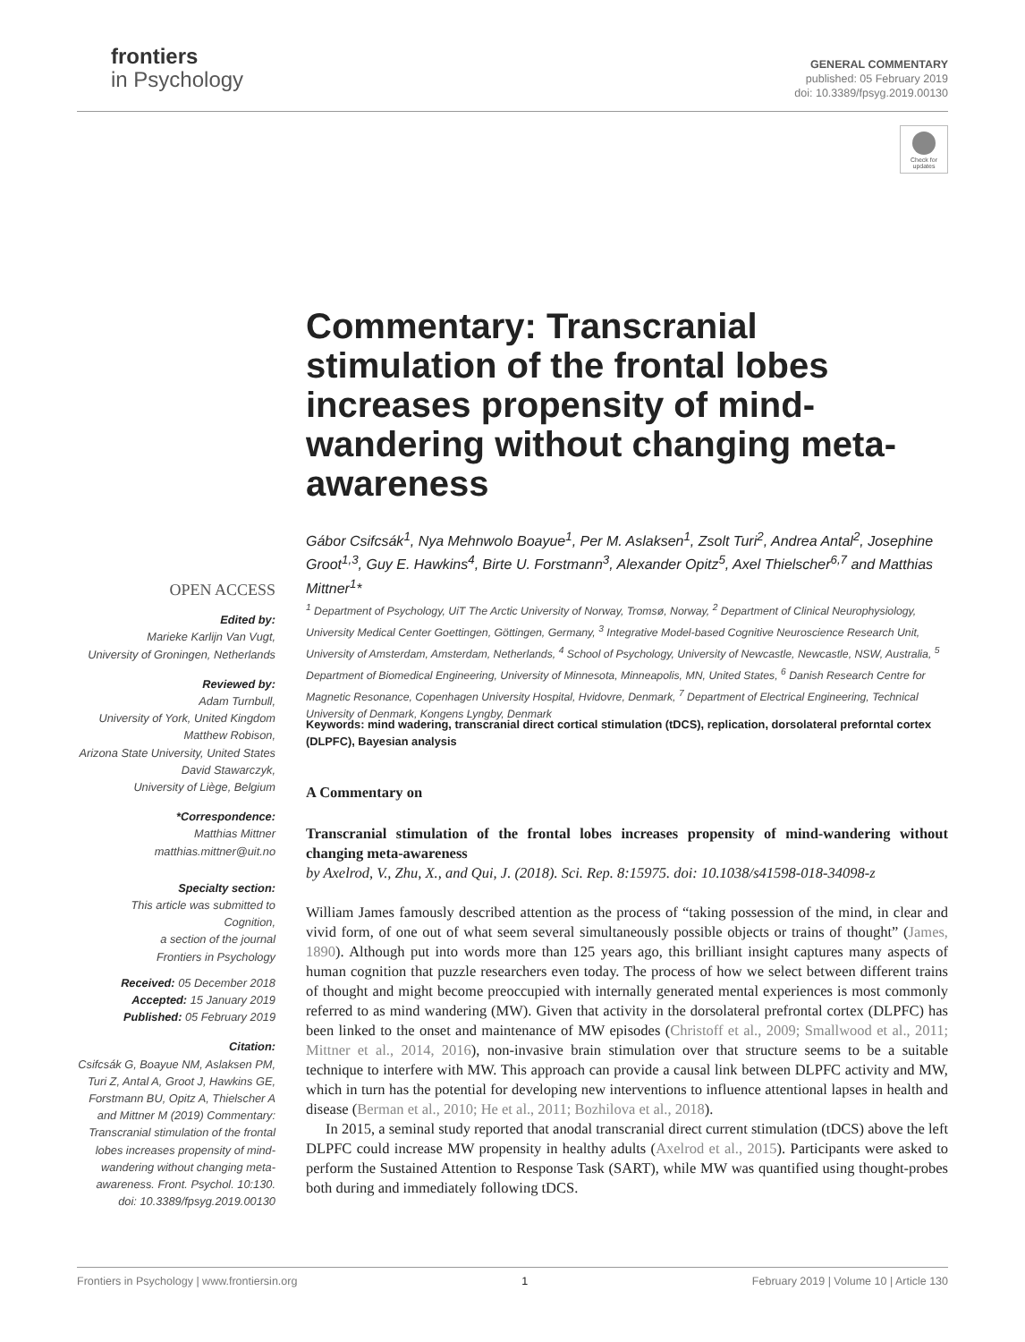frontiers
in Psychology
GENERAL COMMENTARY
published: 05 February 2019
doi: 10.3389/fpsyg.2019.00130
Check for updates
Commentary: Transcranial stimulation of the frontal lobes increases propensity of mind-wandering without changing meta-awareness
Gábor Csifcsák<sup>1</sup>, Nya Mehnwolo Boayue<sup>1</sup>, Per M. Aslaksen<sup>1</sup>, Zsolt Turi<sup>2</sup>, Andrea Antal<sup>2</sup>, Josephine Groot<sup>1,3</sup>, Guy E. Hawkins<sup>4</sup>, Birte U. Forstmann<sup>3</sup>, Alexander Opitz<sup>5</sup>, Axel Thielscher<sup>6,7</sup> and Matthias Mittner<sup>1</sup>*
<sup>1</sup> Department of Psychology, UiT The Arctic University of Norway, Tromsø, Norway, <sup>2</sup> Department of Clinical Neurophysiology, University Medical Center Goettingen, Göttingen, Germany, <sup>3</sup> Integrative Model-based Cognitive Neuroscience Research Unit, University of Amsterdam, Amsterdam, Netherlands, <sup>4</sup> School of Psychology, University of Newcastle, Newcastle, NSW, Australia, <sup>5</sup> Department of Biomedical Engineering, University of Minnesota, Minneapolis, MN, United States, <sup>6</sup> Danish Research Centre for Magnetic Resonance, Copenhagen University Hospital, Hvidovre, Denmark, <sup>7</sup> Department of Electrical Engineering, Technical University of Denmark, Kongens Lyngby, Denmark
Keywords: mind wadering, transcranial direct cortical stimulation (tDCS), replication, dorsolateral preforntal cortex (DLPFC), Bayesian analysis
OPEN ACCESS
Edited by:
Marieke Karlijn Van Vugt,
University of Groningen, Netherlands
Reviewed by:
Adam Turnbull,
University of York, United Kingdom
Matthew Robison,
Arizona State University, United States
David Stawarczyk,
University of Liège, Belgium
*Correspondence:
Matthias Mittner
matthias.mittner@uit.no
Specialty section:
This article was submitted to
Cognition,
a section of the journal
Frontiers in Psychology
Received: 05 December 2018
Accepted: 15 January 2019
Published: 05 February 2019
Citation:
Csifcsák G, Boayue NM, Aslaksen PM, Turi Z, Antal A, Groot J, Hawkins GE, Forstmann BU, Opitz A, Thielscher A and Mittner M (2019) Commentary: Transcranial stimulation of the frontal lobes increases propensity of mind-wandering without changing meta-awareness. Front. Psychol. 10:130. doi: 10.3389/fpsyg.2019.00130
A Commentary on
Transcranial stimulation of the frontal lobes increases propensity of mind-wandering without changing meta-awareness
by Axelrod, V., Zhu, X., and Qui, J. (2018). Sci. Rep. 8:15975. doi: 10.1038/s41598-018-34098-z
William James famously described attention as the process of “taking possession of the mind, in clear and vivid form, of one out of what seem several simultaneously possible objects or trains of thought” (James, 1890). Although put into words more than 125 years ago, this brilliant insight captures many aspects of human cognition that puzzle researchers even today. The process of how we select between different trains of thought and might become preoccupied with internally generated mental experiences is most commonly referred to as mind wandering (MW). Given that activity in the dorsolateral prefrontal cortex (DLPFC) has been linked to the onset and maintenance of MW episodes (Christoff et al., 2009; Smallwood et al., 2011; Mittner et al., 2014, 2016), non-invasive brain stimulation over that structure seems to be a suitable technique to interfere with MW. This approach can provide a causal link between DLPFC activity and MW, which in turn has the potential for developing new interventions to influence attentional lapses in health and disease (Berman et al., 2010; He et al., 2011; Bozhilova et al., 2018).
In 2015, a seminal study reported that anodal transcranial direct current stimulation (tDCS) above the left DLPFC could increase MW propensity in healthy adults (Axelrod et al., 2015). Participants were asked to perform the Sustained Attention to Response Task (SART), while MW was quantified using thought-probes both during and immediately following tDCS.
Frontiers in Psychology | www.frontiersin.org 1 February 2019 | Volume 10 | Article 130